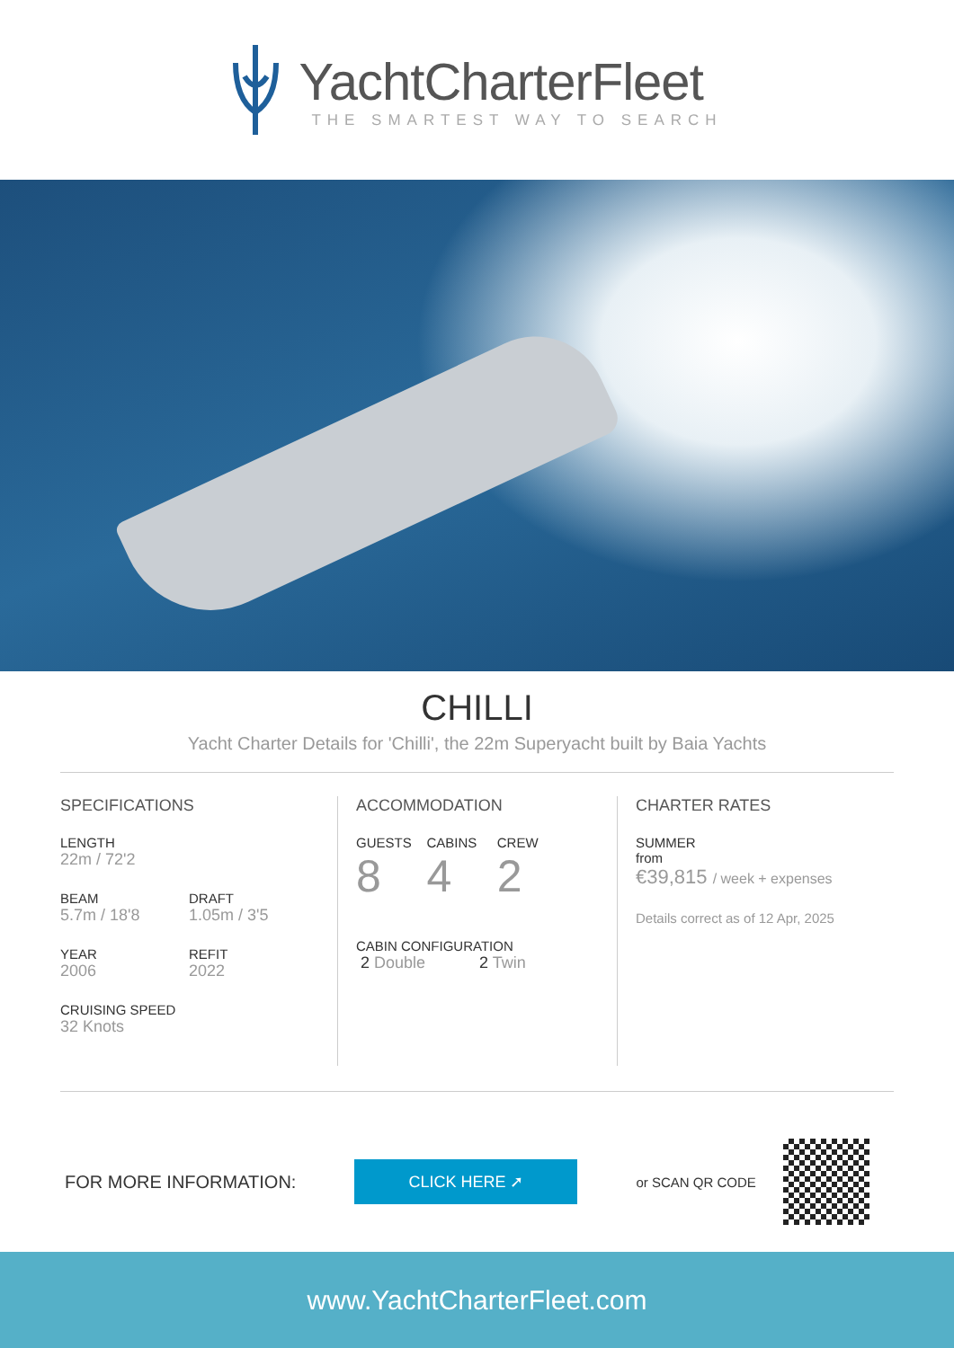YachtCharterFleet
THE SMARTEST WAY TO SEARCH
CHILLI
Yacht Charter Details for 'Chilli', the 22m Superyacht built by Baia Yachts
SPECIFICATIONS
LENGTH
22m / 72'2
BEAM
5.7m / 18'8
DRAFT
1.05m / 3'5
YEAR
2006
REFIT
2022
CRUISING SPEED
32 Knots
ACCOMMODATION
GUESTS
8
CABINS
4
CREW
2
CABIN CONFIGURATION
2 Double 2 Twin
CHARTER RATES
SUMMER
from
€39,815 / week + expenses
Details correct as of 12 Apr, 2025
FOR MORE INFORMATION:
CLICK HERE ➚
or SCAN QR CODE
www.YachtCharterFleet.com